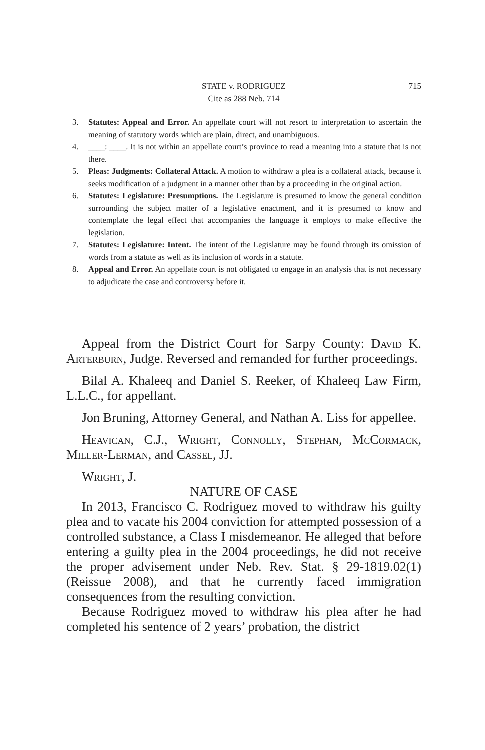STATE v. RODRIGUEZ 715
Cite as 288 Neb. 714
3. Statutes: Appeal and Error. An appellate court will not resort to interpretation to ascertain the meaning of statutory words which are plain, direct, and unambiguous.
4. ____: ____. It is not within an appellate court’s province to read a meaning into a statute that is not there.
5. Pleas: Judgments: Collateral Attack. A motion to withdraw a plea is a collateral attack, because it seeks modification of a judgment in a manner other than by a proceeding in the original action.
6. Statutes: Legislature: Presumptions. The Legislature is presumed to know the general condition surrounding the subject matter of a legislative enactment, and it is presumed to know and contemplate the legal effect that accompanies the language it employs to make effective the legislation.
7. Statutes: Legislature: Intent. The intent of the Legislature may be found through its omission of words from a statute as well as its inclusion of words in a statute.
8. Appeal and Error. An appellate court is not obligated to engage in an analysis that is not necessary to adjudicate the case and controversy before it.
Appeal from the District Court for Sarpy County: David K. Arterburn, Judge. Reversed and remanded for further proceedings.
Bilal A. Khaleeq and Daniel S. Reeker, of Khaleeq Law Firm, L.L.C., for appellant.
Jon Bruning, Attorney General, and Nathan A. Liss for appellee.
Heavican, C.J., Wright, Connolly, Stephan, McCormack, Miller-Lerman, and Cassel, JJ.
Wright, J.
NATURE OF CASE
In 2013, Francisco C. Rodriguez moved to withdraw his guilty plea and to vacate his 2004 conviction for attempted possession of a controlled substance, a Class I misdemeanor. He alleged that before entering a guilty plea in the 2004 proceedings, he did not receive the proper advisement under Neb. Rev. Stat. § 29-1819.02(1) (Reissue 2008), and that he currently faced immigration consequences from the resulting conviction.
Because Rodriguez moved to withdraw his plea after he had completed his sentence of 2 years’ probation, the district